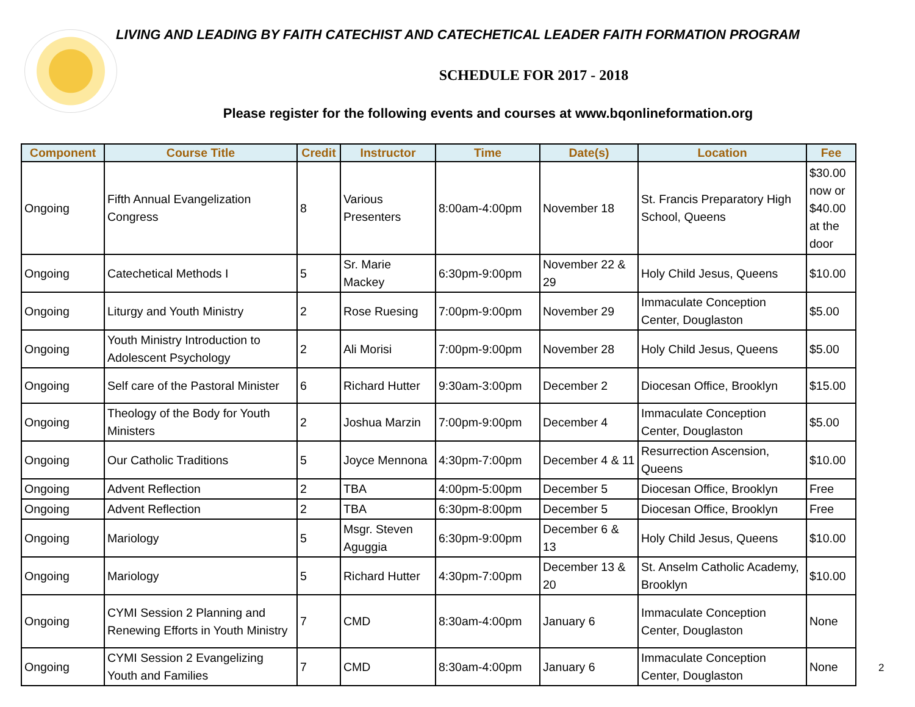LIVING AND LEADING BY FAITH CATECHIST AND CATECHETICAL LEADER FAITH FORMATION PROGRAM
SCHEDULE FOR 2017 - 2018
Please register for the following events and courses at www.bqonlineformation.org
| Component | Course Title | Credit | Instructor | Time | Date(s) | Location | Fee |
| --- | --- | --- | --- | --- | --- | --- | --- |
| Ongoing | Fifth Annual Evangelization Congress | 8 | Various Presenters | 8:00am-4:00pm | November 18 | St. Francis Preparatory High School, Queens | $30.00 now or $40.00 at the door |
| Ongoing | Catechetical Methods I | 5 | Sr. Marie Mackey | 6:30pm-9:00pm | November 22 & 29 | Holy Child Jesus, Queens | $10.00 |
| Ongoing | Liturgy and Youth Ministry | 2 | Rose Ruesing | 7:00pm-9:00pm | November 29 | Immaculate Conception Center, Douglaston | $5.00 |
| Ongoing | Youth Ministry Introduction to Adolescent Psychology | 2 | Ali Morisi | 7:00pm-9:00pm | November 28 | Holy Child Jesus, Queens | $5.00 |
| Ongoing | Self care of the Pastoral Minister | 6 | Richard Hutter | 9:30am-3:00pm | December 2 | Diocesan Office, Brooklyn | $15.00 |
| Ongoing | Theology of the Body for Youth Ministers | 2 | Joshua Marzin | 7:00pm-9:00pm | December 4 | Immaculate Conception Center, Douglaston | $5.00 |
| Ongoing | Our Catholic Traditions | 5 | Joyce Mennona | 4:30pm-7:00pm | December 4 & 11 | Resurrection Ascension, Queens | $10.00 |
| Ongoing | Advent Reflection | 2 | TBA | 4:00pm-5:00pm | December 5 | Diocesan Office, Brooklyn | Free |
| Ongoing | Advent Reflection | 2 | TBA | 6:30pm-8:00pm | December 5 | Diocesan Office, Brooklyn | Free |
| Ongoing | Mariology | 5 | Msgr. Steven Aguggia | 6:30pm-9:00pm | December 6 & 13 | Holy Child Jesus, Queens | $10.00 |
| Ongoing | Mariology | 5 | Richard Hutter | 4:30pm-7:00pm | December 13 & 20 | St. Anselm Catholic Academy, Brooklyn | $10.00 |
| Ongoing | CYMI Session 2 Planning and Renewing Efforts in Youth Ministry | 7 | CMD | 8:30am-4:00pm | January 6 | Immaculate Conception Center, Douglaston | None |
| Ongoing | CYMI Session 2 Evangelizing Youth and Families | 7 | CMD | 8:30am-4:00pm | January 6 | Immaculate Conception Center, Douglaston | None |
2